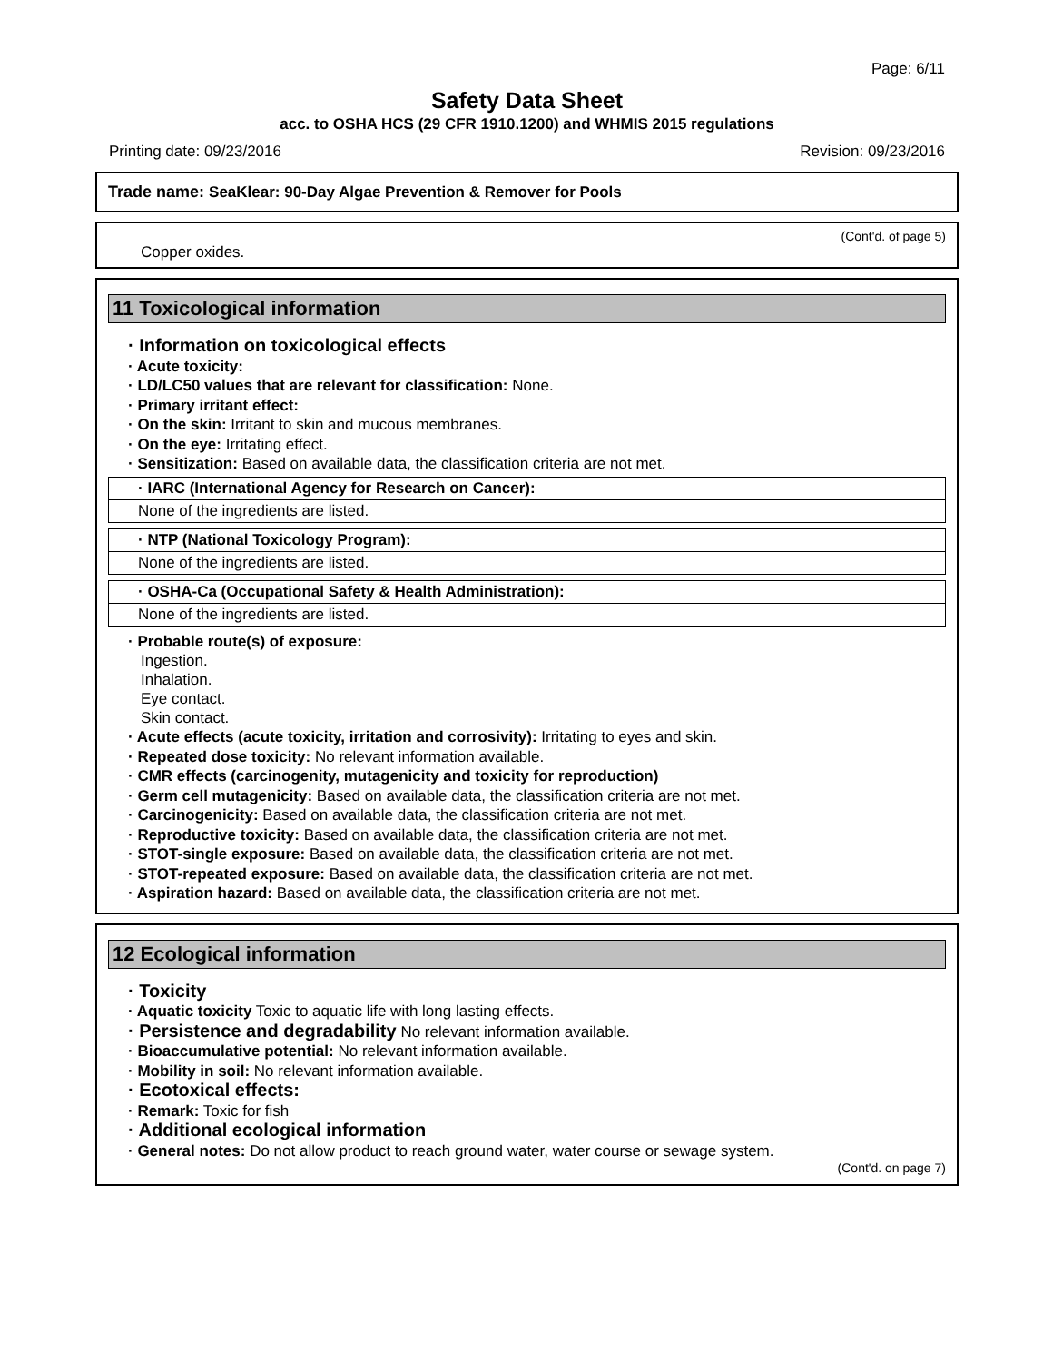Page: 6/11
Safety Data Sheet
acc. to OSHA HCS (29 CFR 1910.1200) and WHMIS 2015 regulations
Printing date: 09/23/2016 Revision: 09/23/2016
Trade name: SeaKlear: 90-Day Algae Prevention & Remover for Pools
(Cont'd. of page 5)
Copper oxides.
11 Toxicological information
· Information on toxicological effects
· Acute toxicity:
· LD/LC50 values that are relevant for classification: None.
· Primary irritant effect:
· On the skin: Irritant to skin and mucous membranes.
· On the eye: Irritating effect.
· Sensitization: Based on available data, the classification criteria are not met.
· IARC (International Agency for Research on Cancer):
None of the ingredients are listed.
· NTP (National Toxicology Program):
None of the ingredients are listed.
· OSHA-Ca (Occupational Safety & Health Administration):
None of the ingredients are listed.
· Probable route(s) of exposure:
Ingestion.
Inhalation.
Eye contact.
Skin contact.
· Acute effects (acute toxicity, irritation and corrosivity): Irritating to eyes and skin.
· Repeated dose toxicity: No relevant information available.
· CMR effects (carcinogenity, mutagenicity and toxicity for reproduction)
· Germ cell mutagenicity: Based on available data, the classification criteria are not met.
· Carcinogenicity: Based on available data, the classification criteria are not met.
· Reproductive toxicity: Based on available data, the classification criteria are not met.
· STOT-single exposure: Based on available data, the classification criteria are not met.
· STOT-repeated exposure: Based on available data, the classification criteria are not met.
· Aspiration hazard: Based on available data, the classification criteria are not met.
12 Ecological information
· Toxicity
· Aquatic toxicity Toxic to aquatic life with long lasting effects.
· Persistence and degradability No relevant information available.
· Bioaccumulative potential: No relevant information available.
· Mobility in soil: No relevant information available.
· Ecotoxical effects:
· Remark: Toxic for fish
· Additional ecological information
· General notes: Do not allow product to reach ground water, water course or sewage system.
(Cont'd. on page 7)